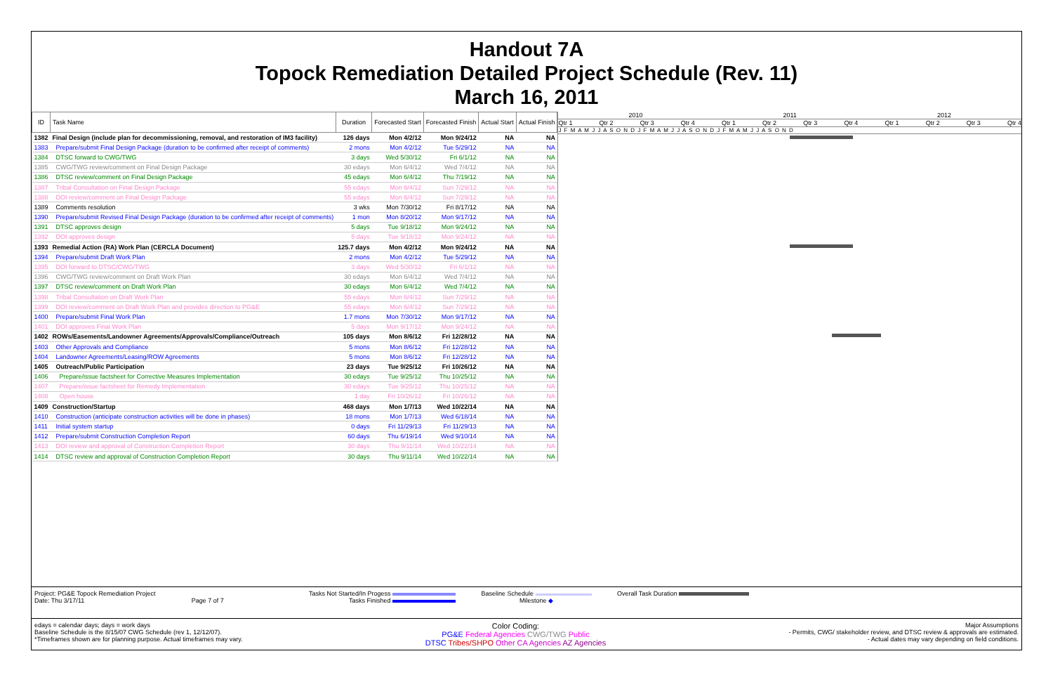Handout 7A
Topock Remediation Detailed Project Schedule (Rev. 11)
March 16, 2011
| ID | Task Name | Duration | Forecasted Start | Forecasted Finish | Actual Start | Actual Finish |
| --- | --- | --- | --- | --- | --- | --- |
| 1382 | Final Design (include plan for decommissioning, removal, and restoration of IM3 facility) | 126 days | Mon 4/2/12 | Mon 9/24/12 | NA | NA |
| 1383 | Prepare/submit Final Design Package (duration to be confirmed after receipt of comments) | 2 mons | Mon 4/2/12 | Tue 5/29/12 | NA | NA |
| 1384 | DTSC forward to CWG/TWG | 3 days | Wed 5/30/12 | Fri 6/1/12 | NA | NA |
| 1385 | CWG/TWG review/comment on Final Design Package | 30 edays | Mon 6/4/12 | Wed 7/4/12 | NA | NA |
| 1386 | DTSC review/comment on Final Design Package | 45 edays | Mon 6/4/12 | Thu 7/19/12 | NA | NA |
| 1387 | Tribal Consultation on Final Design Package | 55 edays | Mon 6/4/12 | Sun 7/29/12 | NA | NA |
| 1388 | DOI review/comment on Final Design Package | 55 edays | Mon 6/4/12 | Sun 7/29/12 | NA | NA |
| 1389 | Comments resolution | 3 wks | Mon 7/30/12 | Fri 8/17/12 | NA | NA |
| 1390 | Prepare/submit Revised Final Design Package (duration to be confirmed after receipt of comments) | 1 mon | Mon 8/20/12 | Mon 9/17/12 | NA | NA |
| 1391 | DTSC approves design | 5 days | Tue 9/18/12 | Mon 9/24/12 | NA | NA |
| 1392 | DOI approves design | 5 days | Tue 9/18/12 | Mon 9/24/12 | NA | NA |
| 1393 | Remedial Action (RA) Work Plan (CERCLA Document) | 125.7 days | Mon 4/2/12 | Mon 9/24/12 | NA | NA |
| 1394 | Prepare/submit Draft Work Plan | 2 mons | Mon 4/2/12 | Tue 5/29/12 | NA | NA |
| 1395 | DOI forward to DTSC/CWG/TWG | 3 days | Wed 5/30/12 | Fri 6/1/12 | NA | NA |
| 1396 | CWG/TWG review/comment on Draft Work Plan | 30 edays | Mon 6/4/12 | Wed 7/4/12 | NA | NA |
| 1397 | DTSC review/comment on Draft Work Plan | 30 edays | Mon 6/4/12 | Wed 7/4/12 | NA | NA |
| 1398 | Tribal Consultation on Draft Work Plan | 55 edays | Mon 6/4/12 | Sun 7/29/12 | NA | NA |
| 1399 | DOI review/comment on Draft Work Plan and provides direction to PG&E | 55 edays | Mon 6/4/12 | Sun 7/29/12 | NA | NA |
| 1400 | Prepare/submit Final Work Plan | 1.7 mons | Mon 7/30/12 | Mon 9/17/12 | NA | NA |
| 1401 | DOI approves Final Work Plan | 5 days | Mon 9/17/12 | Mon 9/24/12 | NA | NA |
| 1402 | ROWs/Easements/Landowner Agreements/Approvals/Compliance/Outreach | 105 days | Mon 8/6/12 | Fri 12/28/12 | NA | NA |
| 1403 | Other Approvals and Compliance | 5 mons | Mon 8/6/12 | Fri 12/28/12 | NA | NA |
| 1404 | Landowner Agreements/Leasing/ROW Agreements | 5 mons | Mon 8/6/12 | Fri 12/28/12 | NA | NA |
| 1405 | Outreach/Public Participation | 23 days | Tue 9/25/12 | Fri 10/26/12 | NA | NA |
| 1406 | Prepare/issue factsheet for Corrective Measures Implementation | 30 edays | Tue 9/25/12 | Thu 10/25/12 | NA | NA |
| 1407 | Prepare/issue factsheet for Remedy Implementation | 30 edays | Tue 9/25/12 | Thu 10/25/12 | NA | NA |
| 1408 | Open house | 1 day | Fri 10/26/12 | Fri 10/26/12 | NA | NA |
| 1409 | Construction/Startup | 468 days | Mon 1/7/13 | Wed 10/22/14 | NA | NA |
| 1410 | Construction (anticipate construction activities will be done in phases) | 18 mons | Mon 1/7/13 | Wed 6/18/14 | NA | NA |
| 1411 | Initial system startup | 0 days | Fri 11/29/13 | Fri 11/29/13 | NA | NA |
| 1412 | Prepare/submit Construction Completion Report | 60 days | Thu 6/19/14 | Wed 9/10/14 | NA | NA |
| 1413 | DOI review and approval of Construction Completion Report | 30 days | Thu 9/11/14 | Wed 10/22/14 | NA | NA |
| 1414 | DTSC review and approval of Construction Completion Report | 30 days | Thu 9/11/14 | Wed 10/22/14 | NA | NA |
2010 2011 2012
Qtr 1 Qtr 2 Qtr 3 Qtr 4 Qtr 1 Qtr 2 Qtr 3 Qtr 4 Qtr 1 Qtr 2 Qtr 3 Qtr 4
J F M A M J J A S O N D J F M A M J J A S O N D J F M A M J J A S O N D
Project: PG&E Topock Remediation Project
Date: Thu 3/17/11 Page 7 of 7
Tasks Not Started/In Progess
Tasks Finished
Baseline Schedule
Milestone ◆
Overall Task Duration
edays = calendar days; days = work days
Baseline Schedule is the 8/15/07 CWG Schedule (rev 1, 12/12/07).
*Timeframes shown are for planning purpose. Actual timeframes may vary.
Color Coding:
PG&E Federal Agencies CWG/TWG Public
DTSC Tribes/SHPO Other CA Agencies AZ Agencies
Major Assumptions
- Permits, CWG/ stakeholder review, and DTSC review & approvals are estimated.
- Actual dates may vary depending on field conditions.